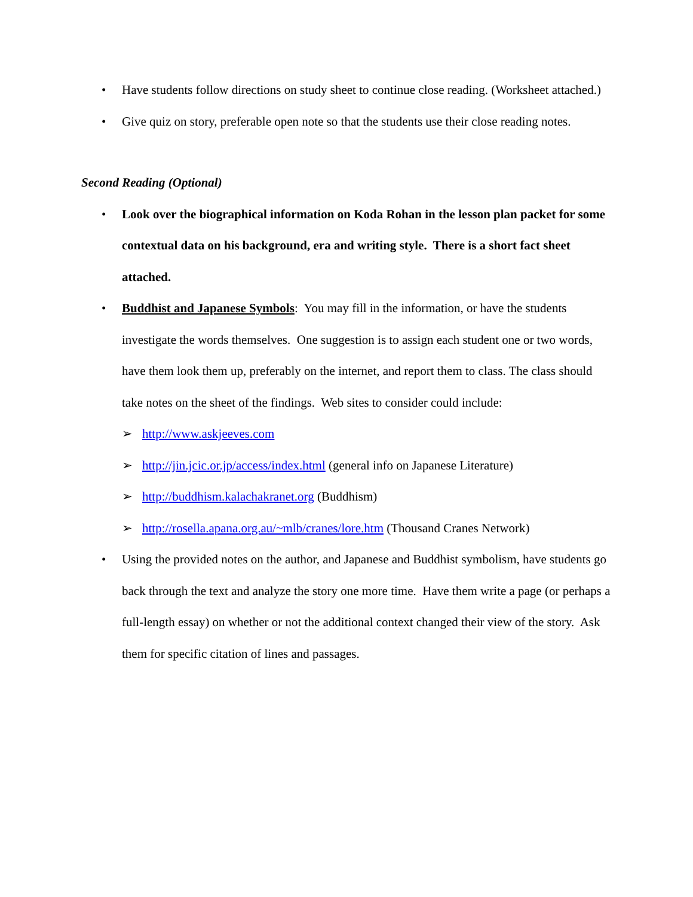• Have students follow directions on study sheet to continue close reading. (Worksheet attached.)
• Give quiz on story, preferable open note so that the students use their close reading notes.
Second Reading (Optional)
• Look over the biographical information on Koda Rohan in the lesson plan packet for some contextual data on his background, era and writing style. There is a short fact sheet attached.
• Buddhist and Japanese Symbols: You may fill in the information, or have the students investigate the words themselves. One suggestion is to assign each student one or two words, have them look them up, preferably on the internet, and report them to class. The class should take notes on the sheet of the findings. Web sites to consider could include:
➢ http://www.askjeeves.com
➢ http://jin.jcic.or.jp/access/index.html (general info on Japanese Literature)
➢ http://buddhism.kalachakranet.org (Buddhism)
➢ http://rosella.apana.org.au/~mlb/cranes/lore.htm (Thousand Cranes Network)
• Using the provided notes on the author, and Japanese and Buddhist symbolism, have students go back through the text and analyze the story one more time. Have them write a page (or perhaps a full-length essay) on whether or not the additional context changed their view of the story. Ask them for specific citation of lines and passages.